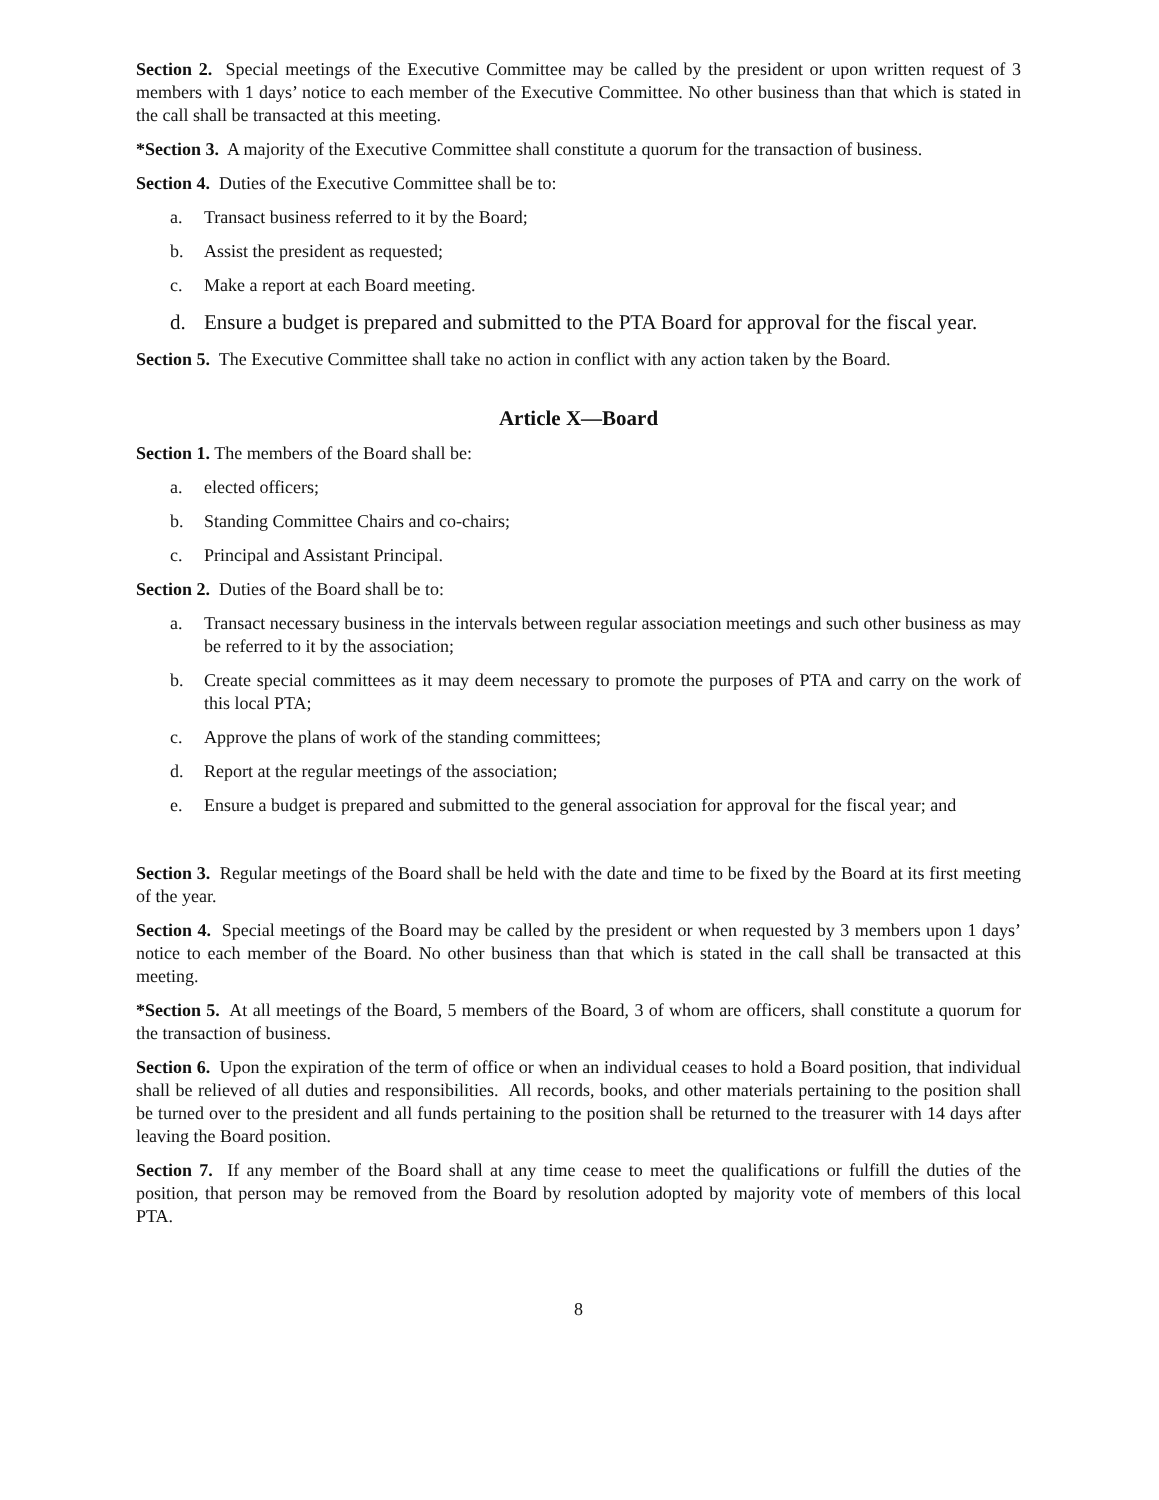Section 2. Special meetings of the Executive Committee may be called by the president or upon written request of 3 members with 1 days’ notice to each member of the Executive Committee. No other business than that which is stated in the call shall be transacted at this meeting.
*Section 3. A majority of the Executive Committee shall constitute a quorum for the transaction of business.
Section 4. Duties of the Executive Committee shall be to:
a. Transact business referred to it by the Board;
b. Assist the president as requested;
c. Make a report at each Board meeting.
d. Ensure a budget is prepared and submitted to the PTA Board for approval for the fiscal year.
Section 5. The Executive Committee shall take no action in conflict with any action taken by the Board.
Article X—Board
Section 1. The members of the Board shall be:
a. elected officers;
b. Standing Committee Chairs and co-chairs;
c. Principal and Assistant Principal.
Section 2. Duties of the Board shall be to:
a. Transact necessary business in the intervals between regular association meetings and such other business as may be referred to it by the association;
b. Create special committees as it may deem necessary to promote the purposes of PTA and carry on the work of this local PTA;
c. Approve the plans of work of the standing committees;
d. Report at the regular meetings of the association;
e. Ensure a budget is prepared and submitted to the general association for approval for the fiscal year; and
Section 3. Regular meetings of the Board shall be held with the date and time to be fixed by the Board at its first meeting of the year.
Section 4. Special meetings of the Board may be called by the president or when requested by 3 members upon 1 days’ notice to each member of the Board. No other business than that which is stated in the call shall be transacted at this meeting.
*Section 5. At all meetings of the Board, 5 members of the Board, 3 of whom are officers, shall constitute a quorum for the transaction of business.
Section 6. Upon the expiration of the term of office or when an individual ceases to hold a Board position, that individual shall be relieved of all duties and responsibilities. All records, books, and other materials pertaining to the position shall be turned over to the president and all funds pertaining to the position shall be returned to the treasurer with 14 days after leaving the Board position.
Section 7. If any member of the Board shall at any time cease to meet the qualifications or fulfill the duties of the position, that person may be removed from the Board by resolution adopted by majority vote of members of this local PTA.
8